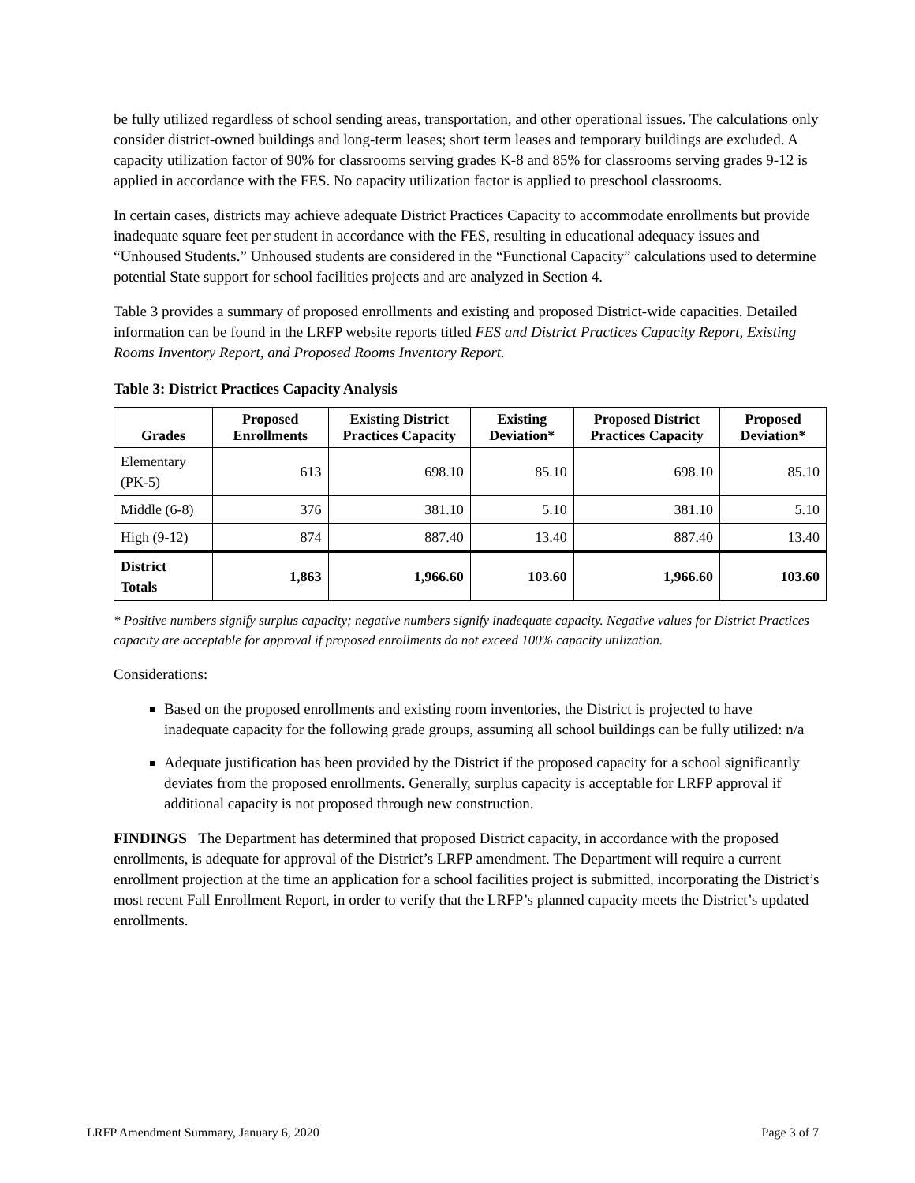be fully utilized regardless of school sending areas, transportation, and other operational issues. The calculations only consider district-owned buildings and long-term leases; short term leases and temporary buildings are excluded. A capacity utilization factor of 90% for classrooms serving grades K-8 and 85% for classrooms serving grades 9-12 is applied in accordance with the FES. No capacity utilization factor is applied to preschool classrooms.
In certain cases, districts may achieve adequate District Practices Capacity to accommodate enrollments but provide inadequate square feet per student in accordance with the FES, resulting in educational adequacy issues and “Unhoused Students.” Unhoused students are considered in the “Functional Capacity” calculations used to determine potential State support for school facilities projects and are analyzed in Section 4.
Table 3 provides a summary of proposed enrollments and existing and proposed District-wide capacities. Detailed information can be found in the LRFP website reports titled FES and District Practices Capacity Report, Existing Rooms Inventory Report, and Proposed Rooms Inventory Report.
Table 3: District Practices Capacity Analysis
| Grades | Proposed Enrollments | Existing District Practices Capacity | Existing Deviation* | Proposed District Practices Capacity | Proposed Deviation* |
| --- | --- | --- | --- | --- | --- |
| Elementary (PK-5) | 613 | 698.10 | 85.10 | 698.10 | 85.10 |
| Middle (6-8) | 376 | 381.10 | 5.10 | 381.10 | 5.10 |
| High (9-12) | 874 | 887.40 | 13.40 | 887.40 | 13.40 |
| District Totals | 1,863 | 1,966.60 | 103.60 | 1,966.60 | 103.60 |
* Positive numbers signify surplus capacity; negative numbers signify inadequate capacity. Negative values for District Practices capacity are acceptable for approval if proposed enrollments do not exceed 100% capacity utilization.
Considerations:
Based on the proposed enrollments and existing room inventories, the District is projected to have inadequate capacity for the following grade groups, assuming all school buildings can be fully utilized: n/a
Adequate justification has been provided by the District if the proposed capacity for a school significantly deviates from the proposed enrollments. Generally, surplus capacity is acceptable for LRFP approval if additional capacity is not proposed through new construction.
FINDINGS The Department has determined that proposed District capacity, in accordance with the proposed enrollments, is adequate for approval of the District’s LRFP amendment. The Department will require a current enrollment projection at the time an application for a school facilities project is submitted, incorporating the District’s most recent Fall Enrollment Report, in order to verify that the LRFP’s planned capacity meets the District’s updated enrollments.
LRFP Amendment Summary, January 6, 2020 Page 3 of 7